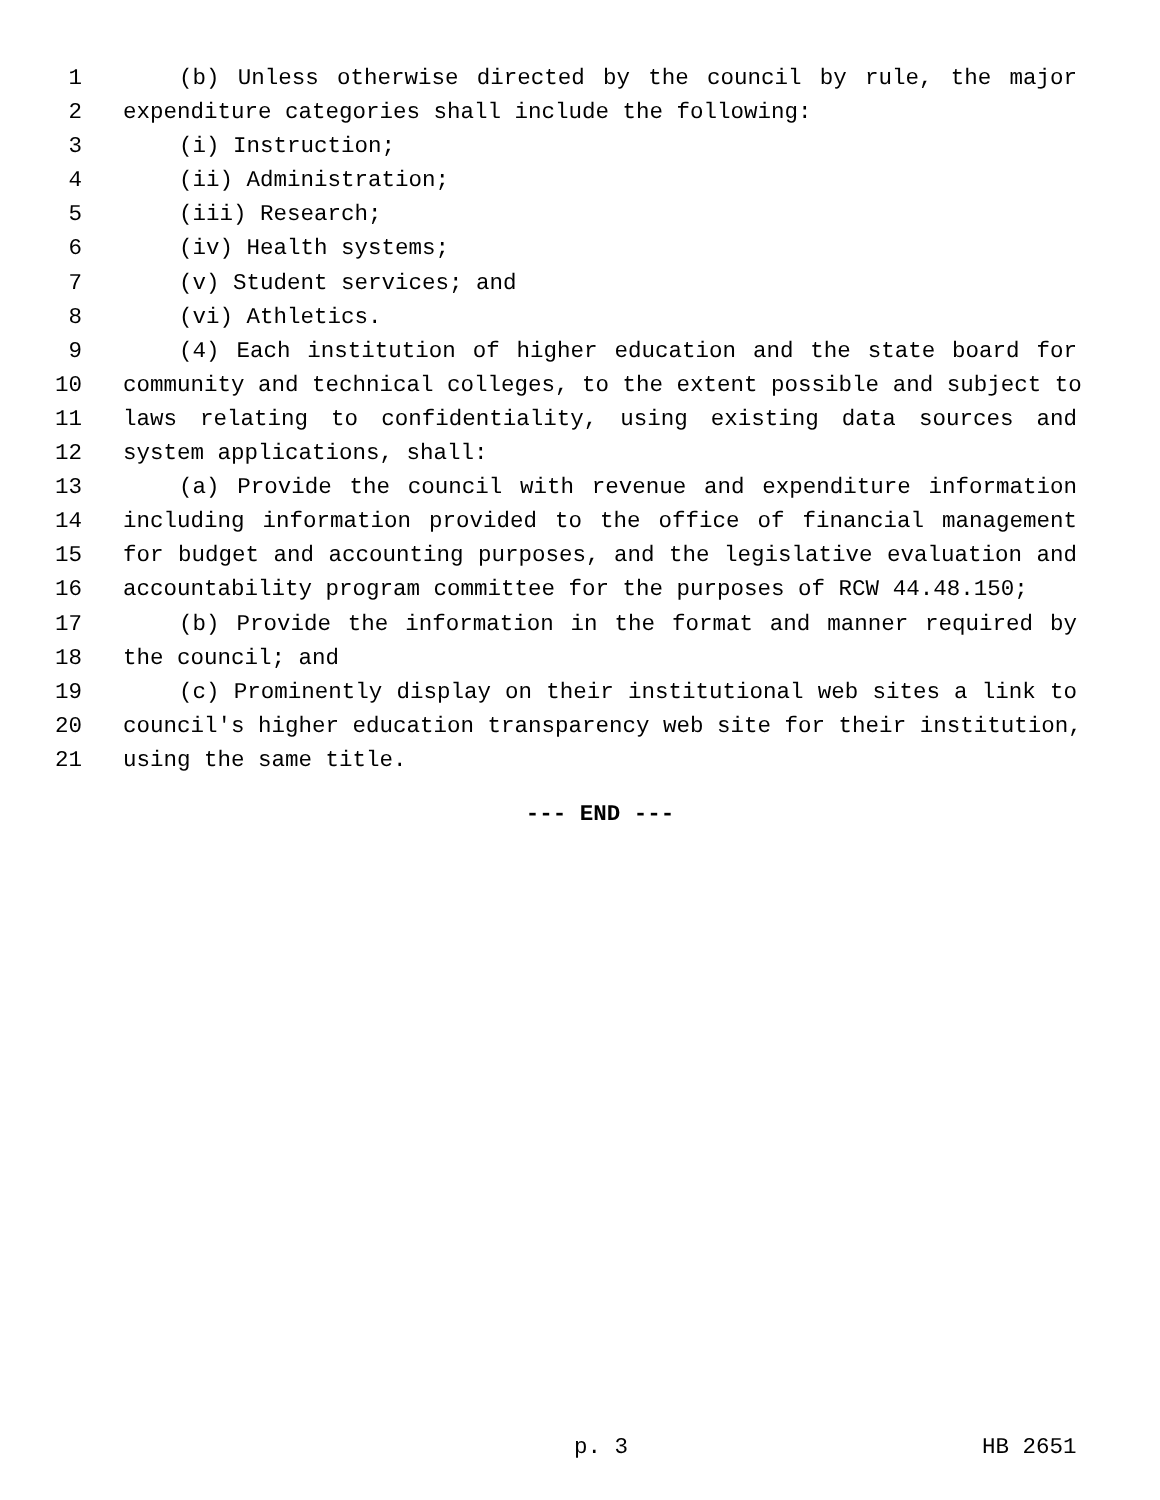1 (b) Unless otherwise directed by the council by rule, the major
2 expenditure categories shall include the following:
3 (i) Instruction;
4 (ii) Administration;
5 (iii) Research;
6 (iv) Health systems;
7 (v) Student services; and
8 (vi) Athletics.
9 (4) Each institution of higher education and the state board for
10 community and technical colleges, to the extent possible and subject to
11 laws relating to confidentiality, using existing data sources and
12 system applications, shall:
13 (a) Provide the council with revenue and expenditure information
14 including information provided to the office of financial management
15 for budget and accounting purposes, and the legislative evaluation and
16 accountability program committee for the purposes of RCW 44.48.150;
17 (b) Provide the information in the format and manner required by
18 the council; and
19 (c) Prominently display on their institutional web sites a link to
20 council's higher education transparency web site for their institution,
21 using the same title.
--- END ---
p. 3 HB 2651